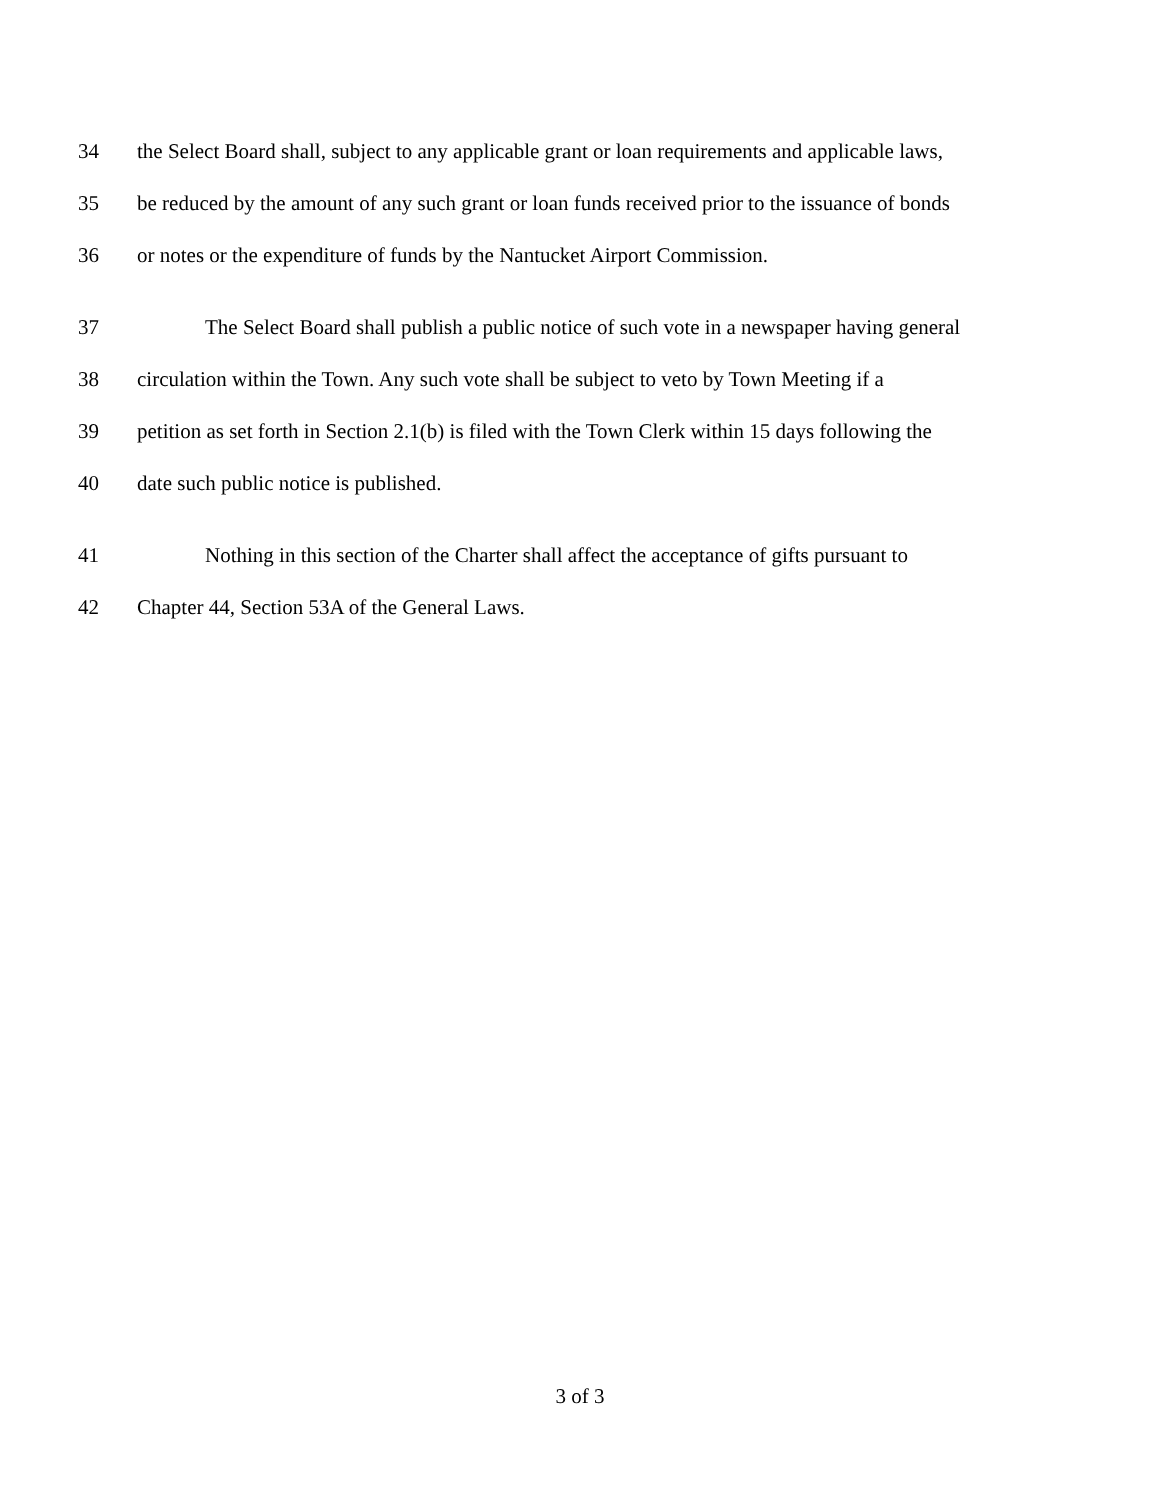34 the Select Board shall, subject to any applicable grant or loan requirements and applicable laws,
35 be reduced by the amount of any such grant or loan funds received prior to the issuance of bonds
36 or notes or the expenditure of funds by the Nantucket Airport Commission.
37 The Select Board shall publish a public notice of such vote in a newspaper having general
38 circulation within the Town. Any such vote shall be subject to veto by Town Meeting if a
39 petition as set forth in Section 2.1(b) is filed with the Town Clerk within 15 days following the
40 date such public notice is published.
41 Nothing in this section of the Charter shall affect the acceptance of gifts pursuant to
42 Chapter 44, Section 53A of the General Laws.
3 of 3